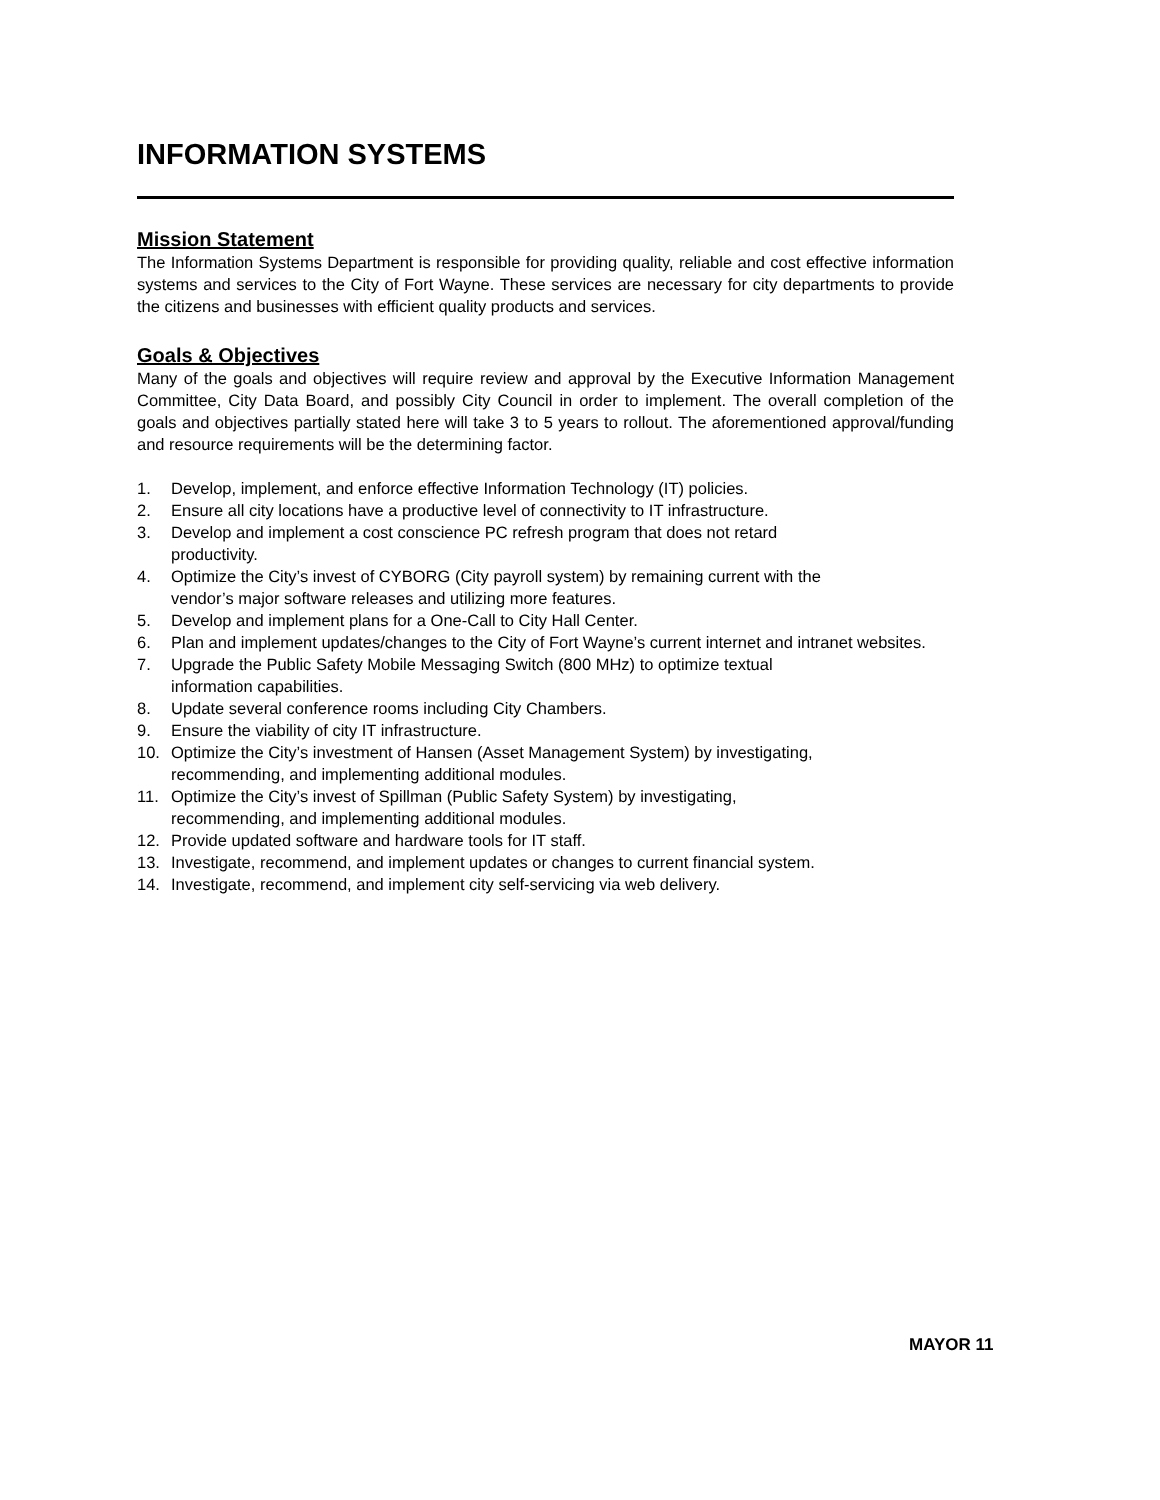INFORMATION SYSTEMS
Mission Statement
The Information Systems Department is responsible for providing quality, reliable and cost effective information systems and services to the City of Fort Wayne. These services are necessary for city departments to provide the citizens and businesses with efficient quality products and services.
Goals & Objectives
Many of the goals and objectives will require review and approval by the Executive Information Management Committee, City Data Board, and possibly City Council in order to implement. The overall completion of the goals and objectives partially stated here will take 3 to 5 years to rollout. The aforementioned approval/funding and resource requirements will be the determining factor.
1. Develop, implement, and enforce effective Information Technology (IT) policies.
2. Ensure all city locations have a productive level of connectivity to IT infrastructure.
3. Develop and implement a cost conscience PC refresh program that does not retard
productivity.
4. Optimize the City’s invest of CYBORG (City payroll system) by remaining current with the
vendor’s major software releases and utilizing more features.
5. Develop and implement plans for a One-Call to City Hall Center.
6. Plan and implement updates/changes to the City of Fort Wayne’s current internet and intranet websites.
7. Upgrade the Public Safety Mobile Messaging Switch (800 MHz) to optimize textual
information capabilities.
8. Update several conference rooms including City Chambers.
9. Ensure the viability of city IT infrastructure.
10. Optimize the City’s investment of Hansen (Asset Management System) by investigating,
recommending, and implementing additional modules.
11. Optimize the City’s invest of Spillman (Public Safety System) by investigating,
recommending, and implementing additional modules.
12. Provide updated software and hardware tools for IT staff.
13. Investigate, recommend, and implement updates or changes to current financial system.
14. Investigate, recommend, and implement city self-servicing via web delivery.
MAYOR 11